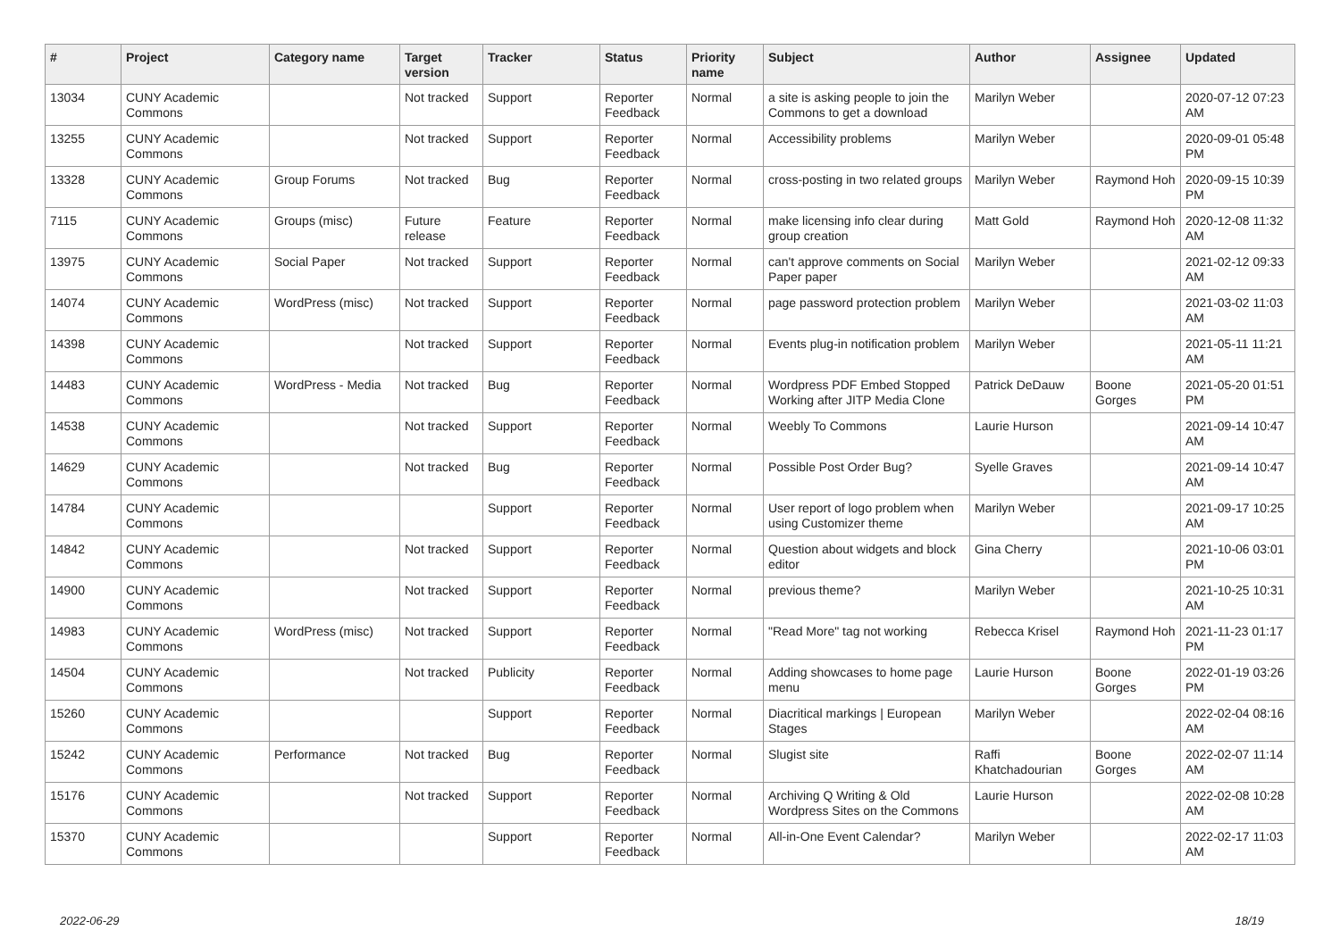| # | Project | Category name | Target version | Tracker | Status | Priority name | Subject | Author | Assignee | Updated |
| --- | --- | --- | --- | --- | --- | --- | --- | --- | --- | --- |
| 13034 | CUNY Academic Commons | | Not tracked | Support | Reporter Feedback | Normal | a site is asking people to join the Commons to get a download | Marilyn Weber | | 2020-07-12 07:23 AM |
| 13255 | CUNY Academic Commons | | Not tracked | Support | Reporter Feedback | Normal | Accessibility problems | Marilyn Weber | | 2020-09-01 05:48 PM |
| 13328 | CUNY Academic Commons | Group Forums | Not tracked | Bug | Reporter Feedback | Normal | cross-posting in two related groups | Marilyn Weber | Raymond Hoh | 2020-09-15 10:39 PM |
| 7115 | CUNY Academic Commons | Groups (misc) | Future release | Feature | Reporter Feedback | Normal | make licensing info clear during group creation | Matt Gold | Raymond Hoh | 2020-12-08 11:32 AM |
| 13975 | CUNY Academic Commons | Social Paper | Not tracked | Support | Reporter Feedback | Normal | can't approve comments on Social Paper paper | Marilyn Weber | | 2021-02-12 09:33 AM |
| 14074 | CUNY Academic Commons | WordPress (misc) | Not tracked | Support | Reporter Feedback | Normal | page password protection problem | Marilyn Weber | | 2021-03-02 11:03 AM |
| 14398 | CUNY Academic Commons | | Not tracked | Support | Reporter Feedback | Normal | Events plug-in notification problem | Marilyn Weber | | 2021-05-11 11:21 AM |
| 14483 | CUNY Academic Commons | WordPress - Media | Not tracked | Bug | Reporter Feedback | Normal | Wordpress PDF Embed Stopped Working after JITP Media Clone | Patrick DeDauw | Boone Gorges | 2021-05-20 01:51 PM |
| 14538 | CUNY Academic Commons | | Not tracked | Support | Reporter Feedback | Normal | Weebly To Commons | Laurie Hurson | | 2021-09-14 10:47 AM |
| 14629 | CUNY Academic Commons | | Not tracked | Bug | Reporter Feedback | Normal | Possible Post Order Bug? | Syelle Graves | | 2021-09-14 10:47 AM |
| 14784 | CUNY Academic Commons | | | Support | Reporter Feedback | Normal | User report of logo problem when using Customizer theme | Marilyn Weber | | 2021-09-17 10:25 AM |
| 14842 | CUNY Academic Commons | | Not tracked | Support | Reporter Feedback | Normal | Question about widgets and block editor | Gina Cherry | | 2021-10-06 03:01 PM |
| 14900 | CUNY Academic Commons | | Not tracked | Support | Reporter Feedback | Normal | previous theme? | Marilyn Weber | | 2021-10-25 10:31 AM |
| 14983 | CUNY Academic Commons | WordPress (misc) | Not tracked | Support | Reporter Feedback | Normal | "Read More" tag not working | Rebecca Krisel | Raymond Hoh | 2021-11-23 01:17 PM |
| 14504 | CUNY Academic Commons | | Not tracked | Publicity | Reporter Feedback | Normal | Adding showcases to home page menu | Laurie Hurson | Boone Gorges | 2022-01-19 03:26 PM |
| 15260 | CUNY Academic Commons | | | Support | Reporter Feedback | Normal | Diacritical markings / European Stages | Marilyn Weber | | 2022-02-04 08:16 AM |
| 15242 | CUNY Academic Commons | Performance | Not tracked | Bug | Reporter Feedback | Normal | Slugist site | Raffi Khatchadourian | Boone Gorges | 2022-02-07 11:14 AM |
| 15176 | CUNY Academic Commons | | Not tracked | Support | Reporter Feedback | Normal | Archiving Q Writing & Old Wordpress Sites on the Commons | Laurie Hurson | | 2022-02-08 10:28 AM |
| 15370 | CUNY Academic Commons | | | Support | Reporter Feedback | Normal | All-in-One Event Calendar? | Marilyn Weber | | 2022-02-17 11:03 AM |
2022-06-29 18/19